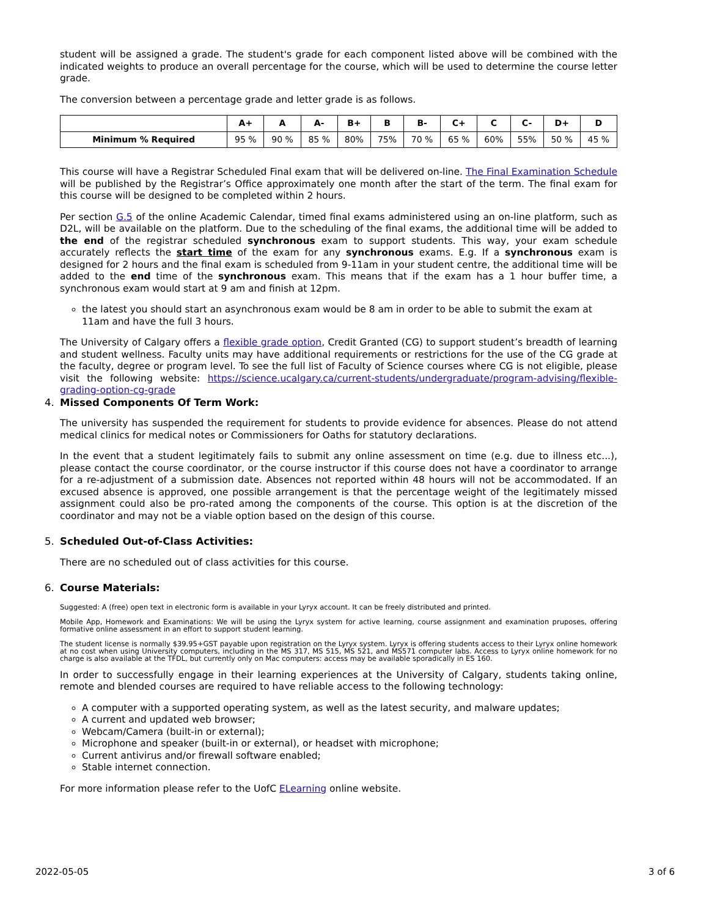student will be assigned a grade. The student's grade for each component listed above will be combined with the indicated weights to produce an overall percentage for the course, which will be used to determine the course letter grade.
The conversion between a percentage grade and letter grade is as follows.
| | A+ | A | A- | B+ | B | B- | C+ | C | C- | D+ | D |
| --- | --- | --- | --- | --- | --- | --- | --- | --- | --- | --- | --- |
| Minimum % Required | 95 % | 90 % | 85 % | 80% | 75% | 70 % | 65 % | 60% | 55% | 50 % | 45 % |
This course will have a Registrar Scheduled Final exam that will be delivered on-line. The Final Examination Schedule will be published by the Registrar’s Office approximately one month after the start of the term. The final exam for this course will be designed to be completed within 2 hours.
Per section G.5 of the online Academic Calendar, timed final exams administered using an on-line platform, such as D2L, will be available on the platform. Due to the scheduling of the final exams, the additional time will be added to the end of the registrar scheduled synchronous exam to support students. This way, your exam schedule accurately reflects the start time of the exam for any synchronous exams. E.g. If a synchronous exam is designed for 2 hours and the final exam is scheduled from 9-11am in your student centre, the additional time will be added to the end time of the synchronous exam. This means that if the exam has a 1 hour buffer time, a synchronous exam would start at 9 am and finish at 12pm.
the latest you should start an asynchronous exam would be 8 am in order to be able to submit the exam at 11am and have the full 3 hours.
The University of Calgary offers a flexible grade option, Credit Granted (CG) to support student’s breadth of learning and student wellness. Faculty units may have additional requirements or restrictions for the use of the CG grade at the faculty, degree or program level. To see the full list of Faculty of Science courses where CG is not eligible, please visit the following website: https://science.ucalgary.ca/current-students/undergraduate/program-advising/flexible-grading-option-cg-grade
4. Missed Components Of Term Work:
The university has suspended the requirement for students to provide evidence for absences. Please do not attend medical clinics for medical notes or Commissioners for Oaths for statutory declarations.
In the event that a student legitimately fails to submit any online assessment on time (e.g. due to illness etc...), please contact the course coordinator, or the course instructor if this course does not have a coordinator to arrange for a re-adjustment of a submission date. Absences not reported within 48 hours will not be accommodated. If an excused absence is approved, one possible arrangement is that the percentage weight of the legitimately missed assignment could also be pro-rated among the components of the course. This option is at the discretion of the coordinator and may not be a viable option based on the design of this course.
5. Scheduled Out-of-Class Activities:
There are no scheduled out of class activities for this course.
6. Course Materials:
Suggested: A (free) open text in electronic form is available in your Lyryx account. It can be freely distributed and printed.
Mobile App, Homework and Examinations: We will be using the Lyryx system for active learning, course assignment and examination pruposes, offering formative online assessment in an effort to support student learning.
The student license is normally $39.95+GST payable upon registration on the Lyryx system. Lyryx is offering students access to their Lyryx online homework at no cost when using University computers, including in the MS 317, MS 515, MS 521, and MS571 computer labs. Access to Lyryx online homework for no charge is also available at the TFDL, but currently only on Mac computers: access may be available sporadically in ES 160.
In order to successfully engage in their learning experiences at the University of Calgary, students taking online, remote and blended courses are required to have reliable access to the following technology:
A computer with a supported operating system, as well as the latest security, and malware updates;
A current and updated web browser;
Webcam/Camera (built-in or external);
Microphone and speaker (built-in or external), or headset with microphone;
Current antivirus and/or firewall software enabled;
Stable internet connection.
For more information please refer to the UofC ELearning online website.
2022-05-05 3 of 6